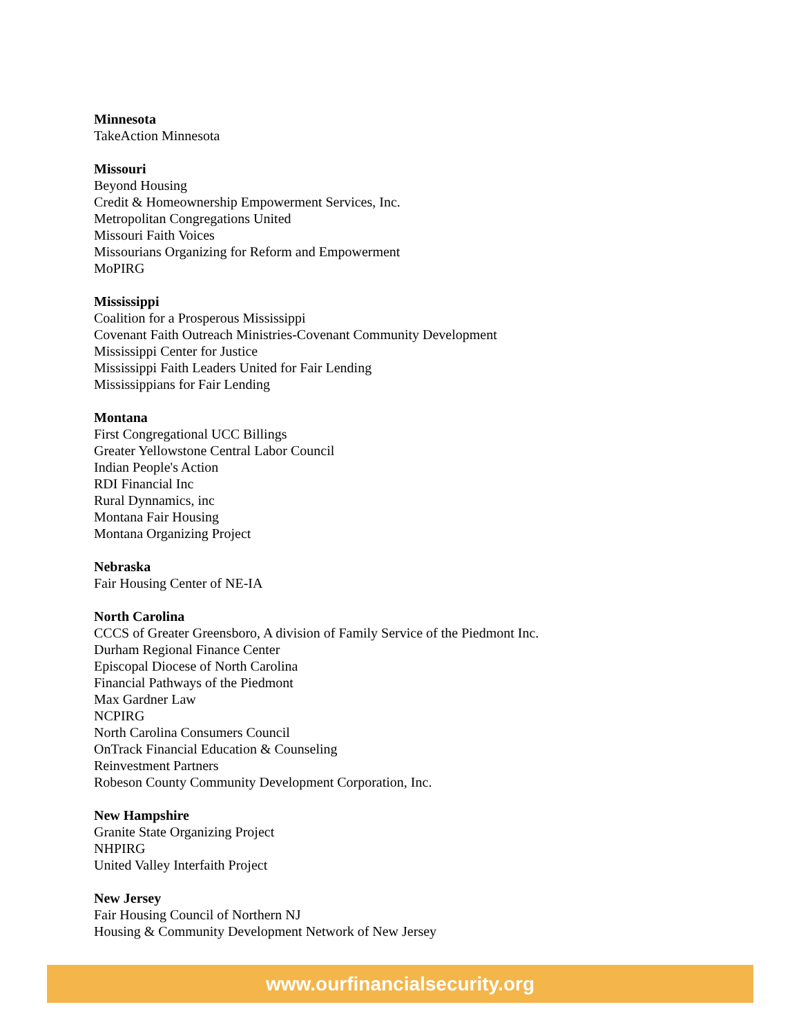Minnesota
TakeAction Minnesota
Missouri
Beyond Housing
Credit & Homeownership Empowerment Services, Inc.
Metropolitan Congregations United
Missouri Faith Voices
Missourians Organizing for Reform and Empowerment
MoPIRG
Mississippi
Coalition for a Prosperous Mississippi
Covenant Faith Outreach Ministries-Covenant Community Development
Mississippi Center for Justice
Mississippi Faith Leaders United for Fair Lending
Mississippians for Fair Lending
Montana
First Congregational UCC Billings
Greater Yellowstone Central Labor Council
Indian People's Action
RDI Financial Inc
Rural Dynnamics, inc
Montana Fair Housing
Montana Organizing Project
Nebraska
Fair Housing Center of NE-IA
North Carolina
CCCS of Greater Greensboro, A division of Family Service of the Piedmont Inc.
Durham Regional Finance Center
Episcopal Diocese of North Carolina
Financial Pathways of the Piedmont
Max Gardner Law
NCPIRG
North Carolina Consumers Council
OnTrack Financial Education & Counseling
Reinvestment Partners
Robeson County Community Development Corporation, Inc.
New Hampshire
Granite State Organizing Project
NHPIRG
United Valley Interfaith Project
New Jersey
Fair Housing Council of Northern NJ
Housing & Community Development Network of New Jersey
www.ourfinancialsecurity.org